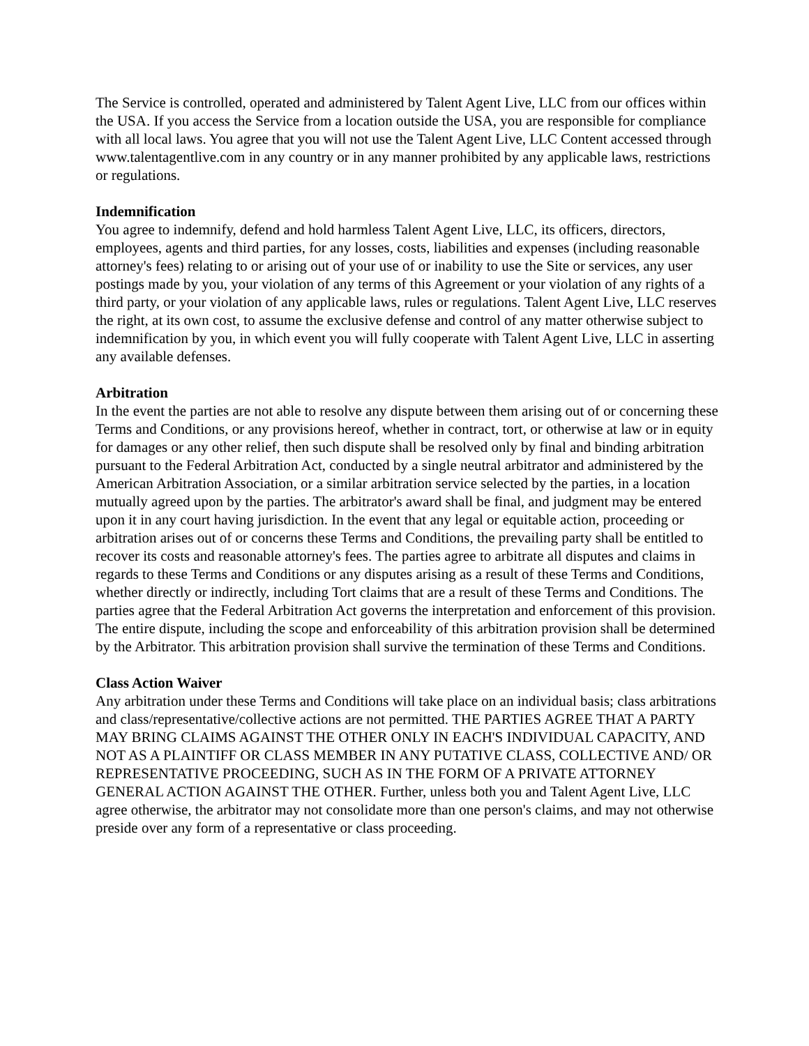The Service is controlled, operated and administered by Talent Agent Live, LLC from our offices within the USA. If you access the Service from a location outside the USA, you are responsible for compliance with all local laws. You agree that you will not use the Talent Agent Live, LLC Content accessed through www.talentagentlive.com in any country or in any manner prohibited by any applicable laws, restrictions or regulations.
Indemnification
You agree to indemnify, defend and hold harmless Talent Agent Live, LLC, its officers, directors, employees, agents and third parties, for any losses, costs, liabilities and expenses (including reasonable attorney's fees) relating to or arising out of your use of or inability to use the Site or services, any user postings made by you, your violation of any terms of this Agreement or your violation of any rights of a third party, or your violation of any applicable laws, rules or regulations. Talent Agent Live, LLC reserves the right, at its own cost, to assume the exclusive defense and control of any matter otherwise subject to indemnification by you, in which event you will fully cooperate with Talent Agent Live, LLC in asserting any available defenses.
Arbitration
In the event the parties are not able to resolve any dispute between them arising out of or concerning these Terms and Conditions, or any provisions hereof, whether in contract, tort, or otherwise at law or in equity for damages or any other relief, then such dispute shall be resolved only by final and binding arbitration pursuant to the Federal Arbitration Act, conducted by a single neutral arbitrator and administered by the American Arbitration Association, or a similar arbitration service selected by the parties, in a location mutually agreed upon by the parties. The arbitrator's award shall be final, and judgment may be entered upon it in any court having jurisdiction. In the event that any legal or equitable action, proceeding or arbitration arises out of or concerns these Terms and Conditions, the prevailing party shall be entitled to recover its costs and reasonable attorney's fees. The parties agree to arbitrate all disputes and claims in regards to these Terms and Conditions or any disputes arising as a result of these Terms and Conditions, whether directly or indirectly, including Tort claims that are a result of these Terms and Conditions. The parties agree that the Federal Arbitration Act governs the interpretation and enforcement of this provision. The entire dispute, including the scope and enforceability of this arbitration provision shall be determined by the Arbitrator. This arbitration provision shall survive the termination of these Terms and Conditions.
Class Action Waiver
Any arbitration under these Terms and Conditions will take place on an individual basis; class arbitrations and class/representative/collective actions are not permitted. THE PARTIES AGREE THAT A PARTY MAY BRING CLAIMS AGAINST THE OTHER ONLY IN EACH'S INDIVIDUAL CAPACITY, AND NOT AS A PLAINTIFF OR CLASS MEMBER IN ANY PUTATIVE CLASS, COLLECTIVE AND/ OR REPRESENTATIVE PROCEEDING, SUCH AS IN THE FORM OF A PRIVATE ATTORNEY GENERAL ACTION AGAINST THE OTHER. Further, unless both you and Talent Agent Live, LLC agree otherwise, the arbitrator may not consolidate more than one person's claims, and may not otherwise preside over any form of a representative or class proceeding.